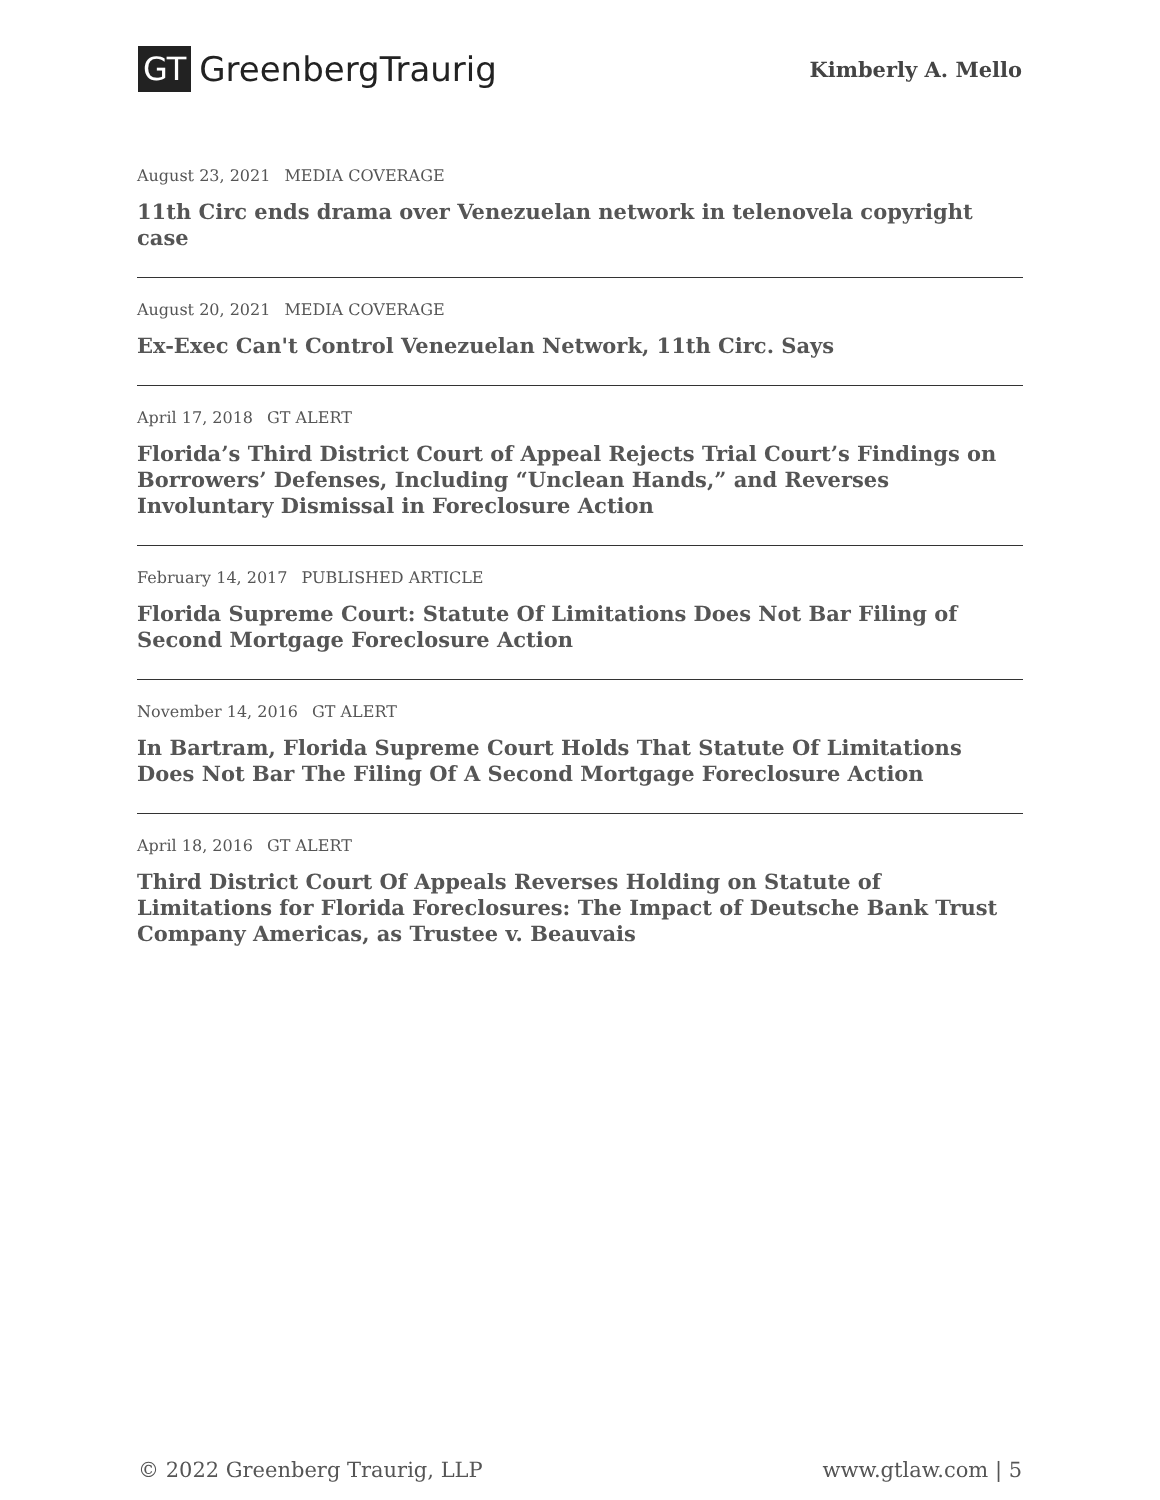GT GreenbergTraurig
Kimberly A. Mello
August 23, 2021 MEDIA COVERAGE
11th Circ ends drama over Venezuelan network in telenovela copyright case
August 20, 2021 MEDIA COVERAGE
Ex-Exec Can't Control Venezuelan Network, 11th Circ. Says
April 17, 2018 GT ALERT
Florida’s Third District Court of Appeal Rejects Trial Court’s Findings on Borrowers’ Defenses, Including “Unclean Hands,” and Reverses Involuntary Dismissal in Foreclosure Action
February 14, 2017 PUBLISHED ARTICLE
Florida Supreme Court: Statute Of Limitations Does Not Bar Filing of Second Mortgage Foreclosure Action
November 14, 2016 GT ALERT
In Bartram, Florida Supreme Court Holds That Statute Of Limitations Does Not Bar The Filing Of A Second Mortgage Foreclosure Action
April 18, 2016 GT ALERT
Third District Court Of Appeals Reverses Holding on Statute of Limitations for Florida Foreclosures: The Impact of Deutsche Bank Trust Company Americas, as Trustee v. Beauvais
© 2022 Greenberg Traurig, LLP www.gtlaw.com | 5